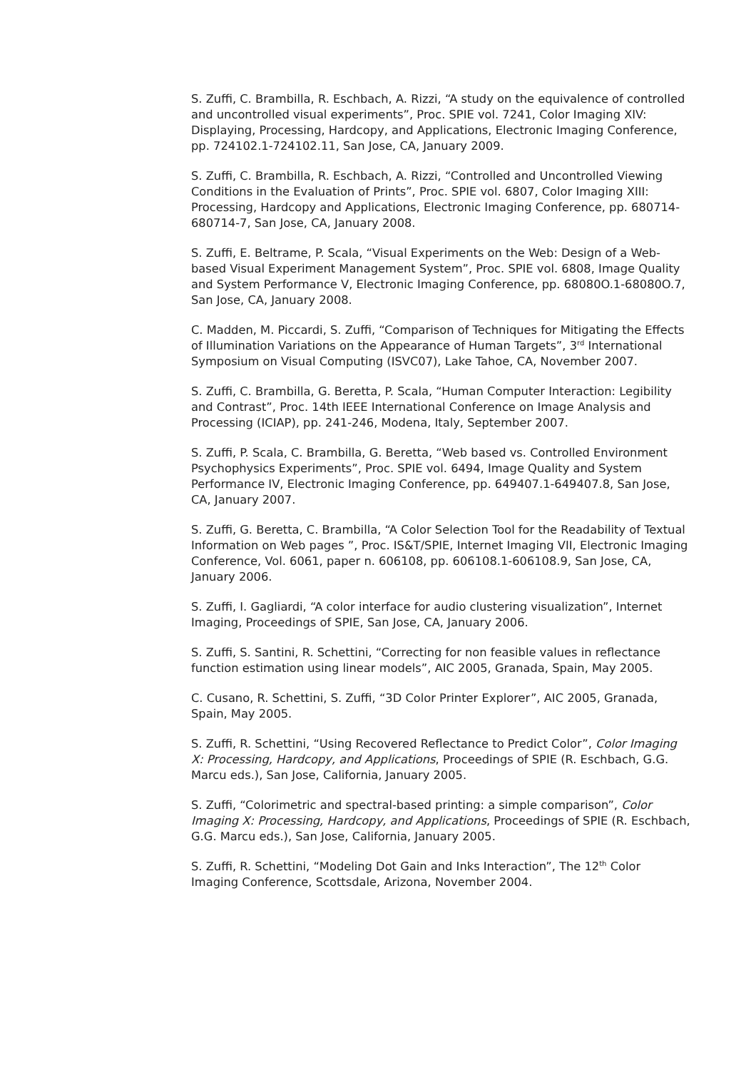S. Zuffi, C. Brambilla, R. Eschbach, A. Rizzi, “A study on the equivalence of controlled and uncontrolled visual experiments”, Proc. SPIE vol. 7241, Color Imaging XIV: Displaying, Processing, Hardcopy, and Applications, Electronic Imaging Conference, pp. 724102.1-724102.11, San Jose, CA, January 2009.
S. Zuffi, C. Brambilla, R. Eschbach, A. Rizzi, “Controlled and Uncontrolled Viewing Conditions in the Evaluation of Prints”, Proc. SPIE vol. 6807, Color Imaging XIII: Processing, Hardcopy and Applications, Electronic Imaging Conference, pp. 680714-680714-7, San Jose, CA, January 2008.
S. Zuffi, E. Beltrame, P. Scala, “Visual Experiments on the Web: Design of a Web-based Visual Experiment Management System”, Proc. SPIE vol. 6808, Image Quality and System Performance V, Electronic Imaging Conference, pp. 68080O.1-68080O.7, San Jose, CA, January 2008.
C. Madden, M. Piccardi, S. Zuffi, “Comparison of Techniques for Mitigating the Effects of Illumination Variations on the Appearance of Human Targets”, 3<sup>rd</sup> International Symposium on Visual Computing (ISVC07), Lake Tahoe, CA, November 2007.
S. Zuffi, C. Brambilla, G. Beretta, P. Scala, “Human Computer Interaction: Legibility and Contrast”, Proc. 14th IEEE International Conference on Image Analysis and Processing (ICIAP), pp. 241-246, Modena, Italy, September 2007.
S. Zuffi, P. Scala, C. Brambilla, G. Beretta, “Web based vs. Controlled Environment Psychophysics Experiments”, Proc. SPIE vol. 6494, Image Quality and System Performance IV, Electronic Imaging Conference, pp. 649407.1-649407.8, San Jose, CA, January 2007.
S. Zuffi, G. Beretta, C. Brambilla, “A Color Selection Tool for the Readability of Textual Information on Web pages ”, Proc. IS&T/SPIE, Internet Imaging VII, Electronic Imaging Conference, Vol. 6061, paper n. 606108, pp. 606108.1-606108.9, San Jose, CA, January 2006.
S. Zuffi, I. Gagliardi, “A color interface for audio clustering visualization”, Internet Imaging, Proceedings of SPIE, San Jose, CA, January 2006.
S. Zuffi, S. Santini, R. Schettini, “Correcting for non feasible values in reflectance function estimation using linear models”, AIC 2005, Granada, Spain, May 2005.
C. Cusano, R. Schettini, S. Zuffi, “3D Color Printer Explorer”, AIC 2005, Granada, Spain, May 2005.
S. Zuffi, R. Schettini, “Using Recovered Reflectance to Predict Color”, Color Imaging X: Processing, Hardcopy, and Applications, Proceedings of SPIE (R. Eschbach, G.G. Marcu eds.), San Jose, California, January 2005.
S. Zuffi, “Colorimetric and spectral-based printing: a simple comparison”, Color Imaging X: Processing, Hardcopy, and Applications, Proceedings of SPIE (R. Eschbach, G.G. Marcu eds.), San Jose, California, January 2005.
S. Zuffi, R. Schettini, “Modeling Dot Gain and Inks Interaction”, The 12<sup>th</sup> Color Imaging Conference, Scottsdale, Arizona, November 2004.